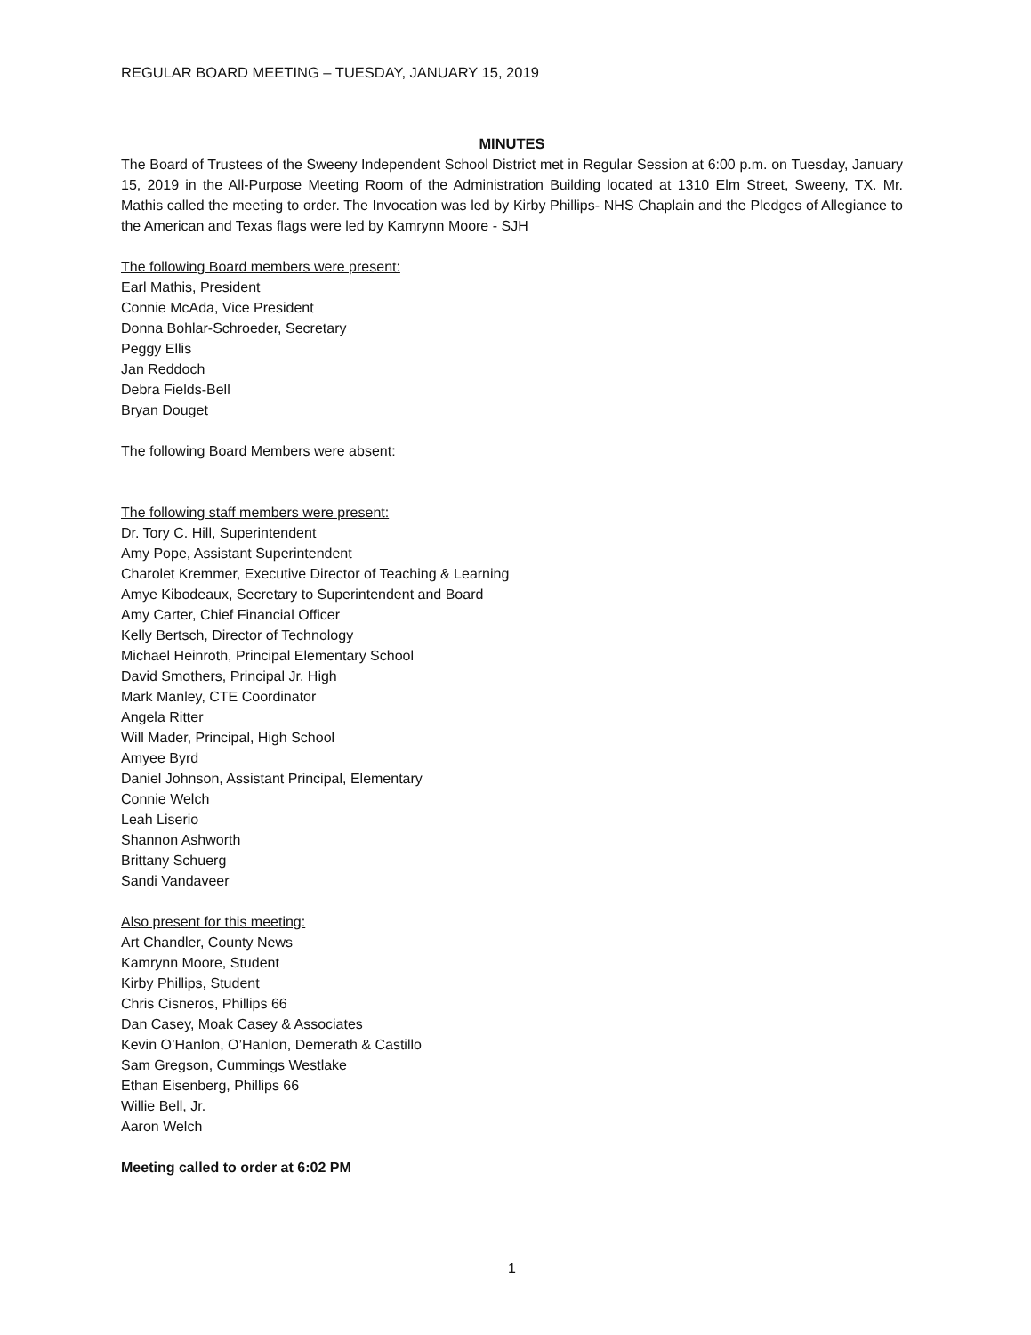REGULAR BOARD MEETING – TUESDAY, JANUARY 15, 2019
MINUTES
The Board of Trustees of the Sweeny Independent School District met in Regular Session at 6:00 p.m. on Tuesday, January 15, 2019 in the All-Purpose Meeting Room of the Administration Building located at 1310 Elm Street, Sweeny, TX. Mr. Mathis called the meeting to order. The Invocation was led by Kirby Phillips- NHS Chaplain and the Pledges of Allegiance to the American and Texas flags were led by Kamrynn Moore - SJH
The following Board members were present:
Earl Mathis, President
Connie McAda, Vice President
Donna Bohlar-Schroeder, Secretary
Peggy Ellis
Jan Reddoch
Debra Fields-Bell
Bryan Douget
The following Board Members were absent:
The following staff members were present:
Dr. Tory C. Hill, Superintendent
Amy Pope, Assistant Superintendent
Charolet Kremmer, Executive Director of Teaching & Learning
Amye Kibodeaux, Secretary to Superintendent and Board
Amy Carter, Chief Financial Officer
Kelly Bertsch, Director of Technology
Michael Heinroth, Principal Elementary School
David Smothers, Principal Jr. High
Mark Manley, CTE Coordinator
Angela Ritter
Will Mader, Principal, High School
Amyee Byrd
Daniel Johnson, Assistant Principal, Elementary
Connie Welch
Leah Liserio
Shannon Ashworth
Brittany Schuerg
Sandi Vandaveer
Also present for this meeting:
Art Chandler, County News
Kamrynn Moore, Student
Kirby Phillips, Student
Chris Cisneros, Phillips 66
Dan Casey, Moak Casey & Associates
Kevin O’Hanlon, O’Hanlon, Demerath & Castillo
Sam Gregson, Cummings Westlake
Ethan Eisenberg, Phillips 66
Willie Bell, Jr.
Aaron Welch
Meeting called to order at 6:02 PM
1